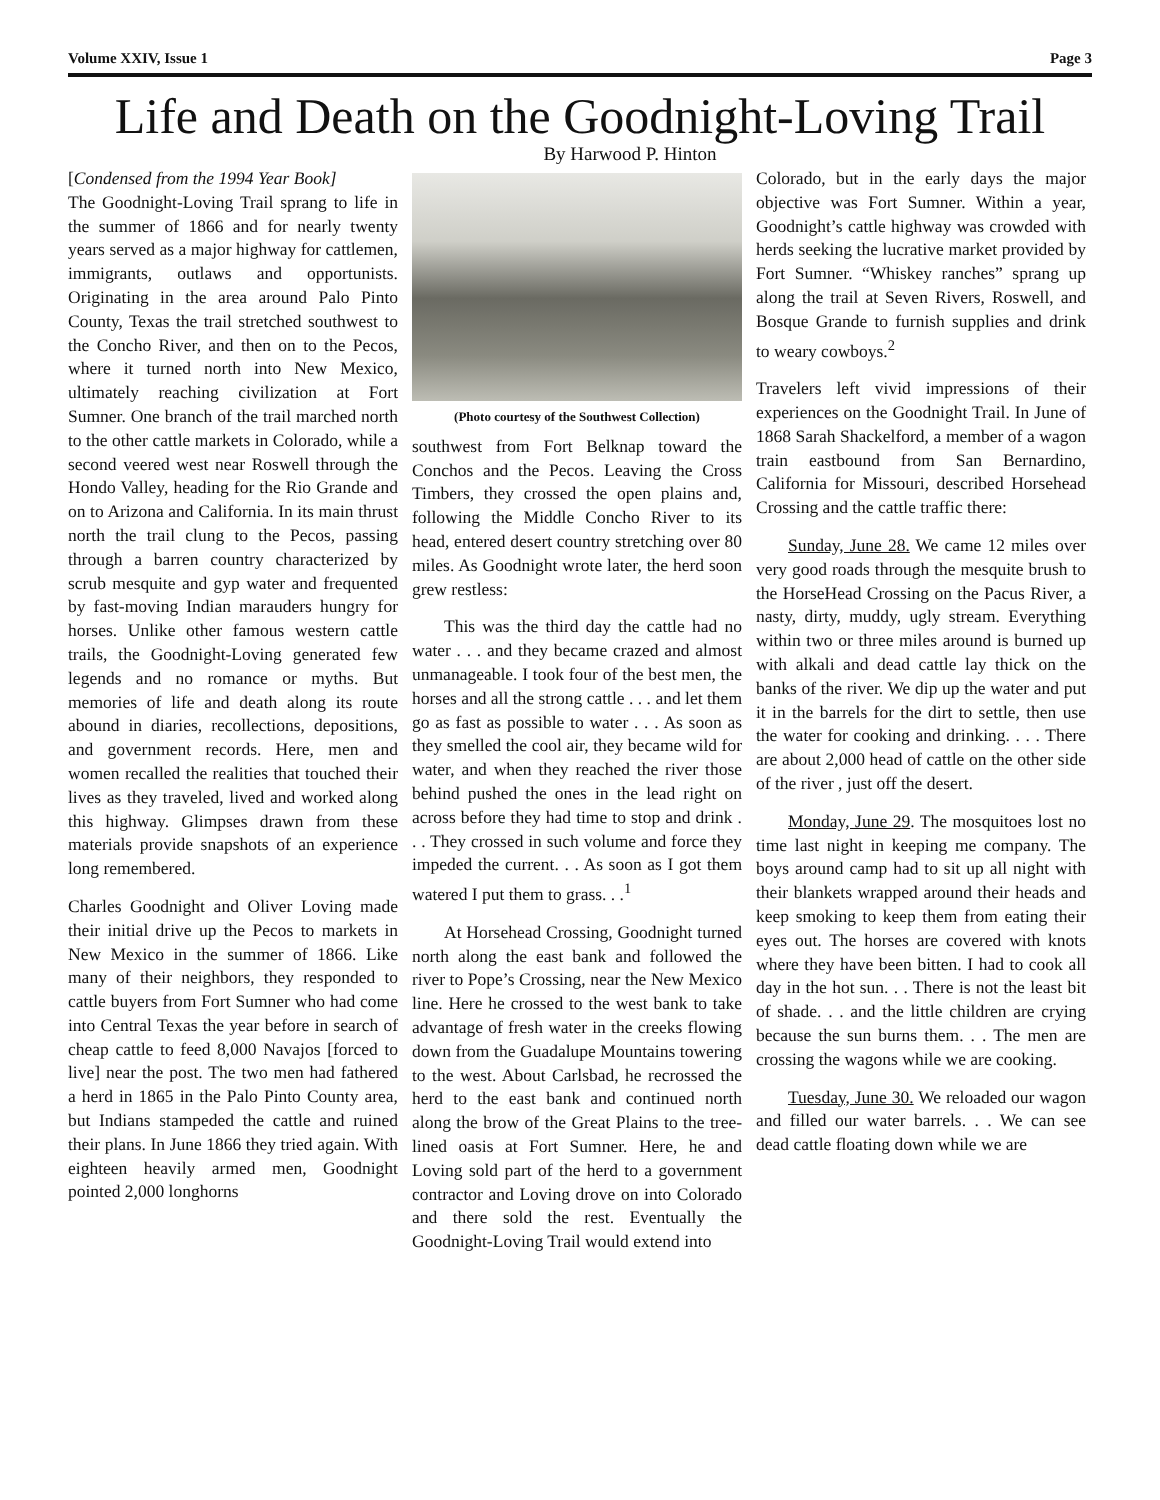Volume XXIV, Issue 1 Page 3
Life and Death on the Goodnight-Loving Trail
By Harwood P. Hinton
[Condensed from the 1994 Year Book]
The Goodnight-Loving Trail sprang to life in the summer of 1866 and for nearly twenty years served as a major highway for cattlemen, immigrants, outlaws and opportunists. Originating in the area around Palo Pinto County, Texas the trail stretched southwest to the Concho River, and then on to the Pecos, where it turned north into New Mexico, ultimately reaching civilization at Fort Sumner. One branch of the trail marched north to the other cattle markets in Colorado, while a second veered west near Roswell through the Hondo Valley, heading for the Rio Grande and on to Arizona and California. In its main thrust north the trail clung to the Pecos, passing through a barren country characterized by scrub mesquite and gyp water and frequented by fast-moving Indian marauders hungry for horses. Unlike other famous western cattle trails, the Goodnight-Loving generated few legends and no romance or myths. But memories of life and death along its route abound in diaries, recollections, depositions, and government records. Here, men and women recalled the realities that touched their lives as they traveled, lived and worked along this highway. Glimpses drawn from these materials provide snapshots of an experience long remembered.
Charles Goodnight and Oliver Loving made their initial drive up the Pecos to markets in New Mexico in the summer of 1866. Like many of their neighbors, they responded to cattle buyers from Fort Sumner who had come into Central Texas the year before in search of cheap cattle to feed 8,000 Navajos [forced to live] near the post. The two men had fathered a herd in 1865 in the Palo Pinto County area, but Indians stampeded the cattle and ruined their plans. In June 1866 they tried again. With eighteen heavily armed men, Goodnight pointed 2,000 longhorns
(Photo courtesy of the Southwest Collection)
southwest from Fort Belknap toward the Conchos and the Pecos. Leaving the Cross Timbers, they crossed the open plains and, following the Middle Concho River to its head, entered desert country stretching over 80 miles. As Goodnight wrote later, the herd soon grew restless:
This was the third day the cattle had no water . . . and they became crazed and almost unmanageable. I took four of the best men, the horses and all the strong cattle . . . and let them go as fast as possible to water . . . As soon as they smelled the cool air, they became wild for water, and when they reached the river those behind pushed the ones in the lead right on across before they had time to stop and drink . . . They crossed in such volume and force they impeded the current. . . As soon as I got them watered I put them to grass. . .<sup>1</sup>
At Horsehead Crossing, Goodnight turned north along the east bank and followed the river to Pope’s Crossing, near the New Mexico line. Here he crossed to the west bank to take advantage of fresh water in the creeks flowing down from the Guadalupe Mountains towering to the west. About Carlsbad, he recrossed the herd to the east bank and continued north along the brow of the Great Plains to the tree-lined oasis at Fort Sumner. Here, he and Loving sold part of the herd to a government contractor and Loving drove on into Colorado and there sold the rest. Eventually the Goodnight-Loving Trail would extend into
Colorado, but in the early days the major objective was Fort Sumner. Within a year, Goodnight’s cattle highway was crowded with herds seeking the lucrative market provided by Fort Sumner. “Whiskey ranches” sprang up along the trail at Seven Rivers, Roswell, and Bosque Grande to furnish supplies and drink to weary cowboys.<sup>2</sup>
Travelers left vivid impressions of their experiences on the Goodnight Trail. In June of 1868 Sarah Shackelford, a member of a wagon train eastbound from San Bernardino, California for Missouri, described Horsehead Crossing and the cattle traffic there:
Sunday, June 28. We came 12 miles over very good roads through the mesquite brush to the HorseHead Crossing on the Pacus River, a nasty, dirty, muddy, ugly stream. Everything within two or three miles around is burned up with alkali and dead cattle lay thick on the banks of the river. We dip up the water and put it in the barrels for the dirt to settle, then use the water for cooking and drinking. . . . There are about 2,000 head of cattle on the other side of the river , just off the desert.
Monday, June 29. The mosquitoes lost no time last night in keeping me company. The boys around camp had to sit up all night with their blankets wrapped around their heads and keep smoking to keep them from eating their eyes out. The horses are covered with knots where they have been bitten. I had to cook all day in the hot sun. . . There is not the least bit of shade. . . and the little children are crying because the sun burns them. . . The men are crossing the wagons while we are cooking.
Tuesday, June 30. We reloaded our wagon and filled our water barrels. . . We can see dead cattle floating down while we are